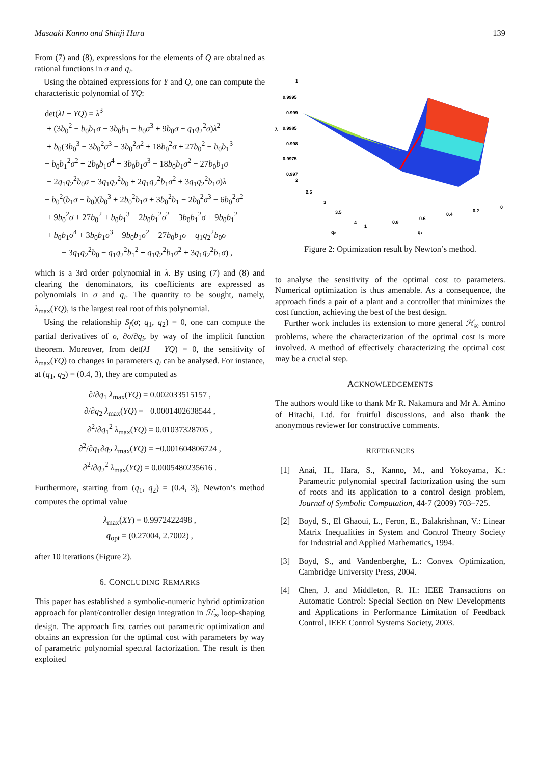Masaaki Kanno and Shinji Hara 139
From (7) and (8), expressions for the elements of Q are obtained as rational functions in σ and q<sub>i</sub>.
Using the obtained expressions for Y and Q, one can compute the characteristic polynomial of YQ:
det(λI − YQ) = λ<sup>3</sup>
+ (3b<sub>0</sub><sup>2</sup> − b<sub>0</sub>b<sub>1</sub>σ − 3b<sub>0</sub>b<sub>1</sub> − b<sub>0</sub>σ<sup>3</sup> + 9b<sub>0</sub>σ − q<sub>1</sub>q<sub>2</sub><sup>2</sup>σ)λ<sup>2</sup>
+ b<sub>0</sub>(3b<sub>0</sub><sup>3</sup> − 3b<sub>0</sub><sup>2</sup>σ<sup>3</sup> − 3b<sub>0</sub><sup>2</sup>σ<sup>2</sup> + 18b<sub>0</sub><sup>2</sup>σ + 27b<sub>0</sub><sup>2</sup> − b<sub>0</sub>b<sub>1</sub><sup>3</sup>
− b<sub>0</sub>b<sub>1</sub><sup>2</sup>σ<sup>2</sup> + 2b<sub>0</sub>b<sub>1</sub>σ<sup>4</sup> + 3b<sub>0</sub>b<sub>1</sub>σ<sup>3</sup> − 18b<sub>0</sub>b<sub>1</sub>σ<sup>2</sup> − 27b<sub>0</sub>b<sub>1</sub>σ
− 2q<sub>1</sub>q<sub>2</sub><sup>2</sup>b<sub>0</sub>σ − 3q<sub>1</sub>q<sub>2</sub><sup>2</sup>b<sub>0</sub> + 2q<sub>1</sub>q<sub>2</sub><sup>2</sup>b<sub>1</sub>σ<sup>2</sup> + 3q<sub>1</sub>q<sub>2</sub><sup>2</sup>b<sub>1</sub>σ)λ
− b<sub>0</sub><sup>2</sup>(b<sub>1</sub>σ − b<sub>0</sub>)(b<sub>0</sub><sup>3</sup> + 2b<sub>0</sub><sup>2</sup>b<sub>1</sub>σ + 3b<sub>0</sub><sup>2</sup>b<sub>1</sub> − 2b<sub>0</sub><sup>2</sup>σ<sup>3</sup> − 6b<sub>0</sub><sup>2</sup>σ<sup>2</sup>
+ 9b<sub>0</sub><sup>2</sup>σ + 27b<sub>0</sub><sup>2</sup> + b<sub>0</sub>b<sub>1</sub><sup>3</sup> − 2b<sub>0</sub>b<sub>1</sub><sup>2</sup>σ<sup>2</sup> − 3b<sub>0</sub>b<sub>1</sub><sup>2</sup>σ + 9b<sub>0</sub>b<sub>1</sub><sup>2</sup>
+ b<sub>0</sub>b<sub>1</sub>σ<sup>4</sup> + 3b<sub>0</sub>b<sub>1</sub>σ<sup>3</sup> − 9b<sub>0</sub>b<sub>1</sub>σ<sup>2</sup> − 27b<sub>0</sub>b<sub>1</sub>σ − q<sub>1</sub>q<sub>2</sub><sup>2</sup>b<sub>0</sub>σ
− 3q<sub>1</sub>q<sub>2</sub><sup>2</sup>b<sub>0</sub> − q<sub>1</sub>q<sub>2</sub><sup>2</sup>b<sub>1</sub><sup>2</sup> + q<sub>1</sub>q<sub>2</sub><sup>2</sup>b<sub>1</sub>σ<sup>2</sup> + 3q<sub>1</sub>q<sub>2</sub><sup>2</sup>b<sub>1</sub>σ) ,
which is a 3rd order polynomial in λ. By using (7) and (8) and clearing the denominators, its coefficients are expressed as polynomials in σ and q<sub>i</sub>. The quantity to be sought, namely, λ<sub>max</sub>(YQ), is the largest real root of this polynomial.
Using the relationship S<sub>f</sub>(σ; q<sub>1</sub>, q<sub>2</sub>) = 0, one can compute the partial derivatives of σ, ∂σ/∂q<sub>i</sub>, by way of the implicit function theorem. Moreover, from det(λI − YQ) = 0, the sensitivity of λ<sub>max</sub>(YQ) to changes in parameters q<sub>i</sub> can be analysed. For instance, at (q<sub>1</sub>, q<sub>2</sub>) = (0.4, 3), they are computed as
∂/∂q<sub>1</sub> λ<sub>max</sub>(YQ) = 0.002033515157 ,
∂/∂q<sub>2</sub> λ<sub>max</sub>(YQ) = −0.0001402638544 ,
∂<sup>2</sup>/∂q<sub>1</sub><sup>2</sup> λ<sub>max</sub>(YQ) = 0.01037328705 ,
∂<sup>2</sup>/∂q<sub>1</sub>∂q<sub>2</sub> λ<sub>max</sub>(YQ) = −0.001604806724 ,
∂<sup>2</sup>/∂q<sub>2</sub><sup>2</sup> λ<sub>max</sub>(YQ) = 0.0005480235616 .
Furthermore, starting from (q<sub>1</sub>, q<sub>2</sub>) = (0.4, 3), Newton’s method computes the optimal value
λ<sub>max</sub>(XY) = 0.9972422498 ,
q<sub>opt</sub> = (0.27004, 2.7002) ,
after 10 iterations (Figure 2).
6. CONCLUDING REMARKS
This paper has established a symbolic-numeric hybrid optimization approach for plant/controller design integration in ℋ<sub>∞</sub> loop-shaping design. The approach first carries out parametric optimization and obtains an expression for the optimal cost with parameters by way of parametric polynomial spectral factorization. The result is then exploited
1
0.9995
0.999
0.9985
0.998
0.9975
0.997
λ
2
2.5
3
3.5
4
1
0.8
0.6
0.4
0.2
0
q₂
q₁
Figure 2: Optimization result by Newton’s method.
to analyse the sensitivity of the optimal cost to parameters. Numerical optimization is thus amenable. As a consequence, the approach finds a pair of a plant and a controller that minimizes the cost function, achieving the best of the best design.
Further work includes its extension to more general ℋ<sub>∞</sub> control problems, where the characterization of the optimal cost is more involved. A method of effectively characterizing the optimal cost may be a crucial step.
ACKNOWLEDGEMENTS
The authors would like to thank Mr R. Nakamura and Mr A. Amino of Hitachi, Ltd. for fruitful discussions, and also thank the anonymous reviewer for constructive comments.
REFERENCES
[1] Anai, H., Hara, S., Kanno, M., and Yokoyama, K.: Parametric polynomial spectral factorization using the sum of roots and its application to a control design problem, Journal of Symbolic Computation, 44-7 (2009) 703–725.
[2] Boyd, S., El Ghaoui, L., Feron, E., Balakrishnan, V.: Linear Matrix Inequalities in System and Control Theory Society for Industrial and Applied Mathematics, 1994.
[3] Boyd, S., and Vandenberghe, L.: Convex Optimization, Cambridge University Press, 2004.
[4] Chen, J. and Middleton, R. H.: IEEE Transactions on Automatic Control: Special Section on New Developments and Applications in Performance Limitation of Feedback Control, IEEE Control Systems Society, 2003.